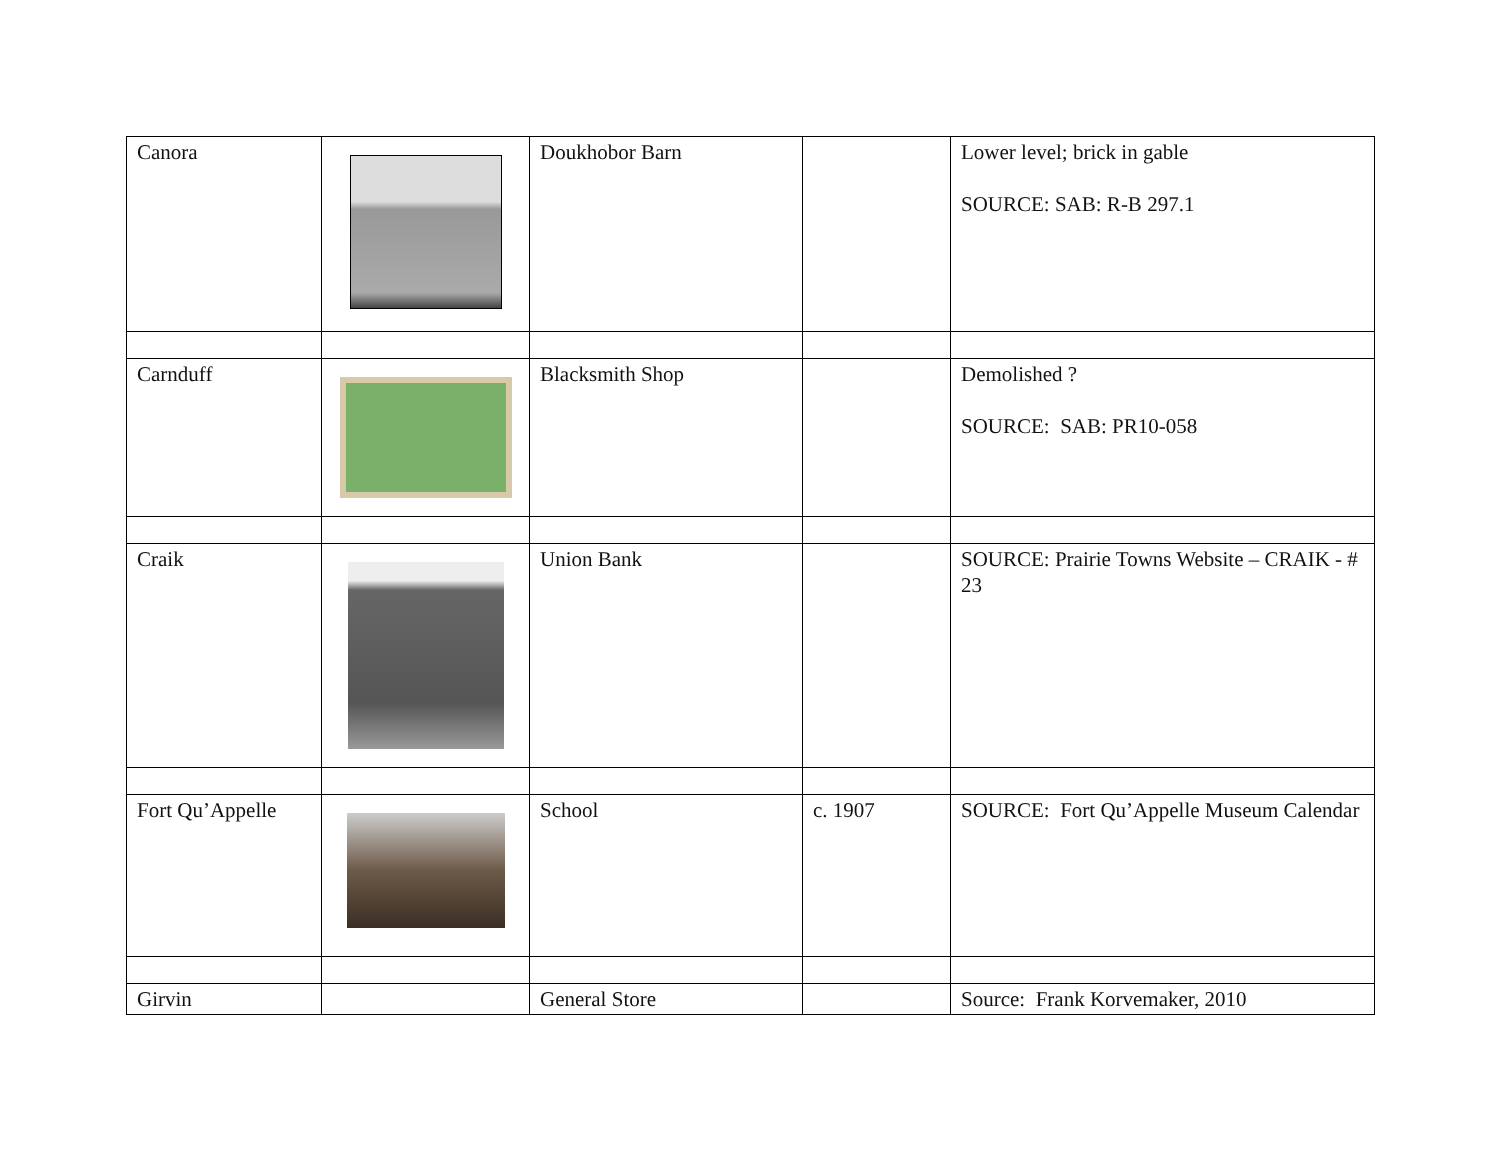| Canora | | Doukhobor Barn | | Lower level; brick in gable SOURCE: SAB: R-B 297.1 |
| Carnduff | | Blacksmith Shop | | Demolished ? SOURCE: SAB: PR10-058 |
| Craik | | Union Bank | | SOURCE: Prairie Towns Website – CRAIK - # 23 |
| Fort Qu’Appelle | | School | c. 1907 | SOURCE: Fort Qu’Appelle Museum Calendar |
| Girvin | | General Store | | Source: Frank Korvemaker, 2010 |